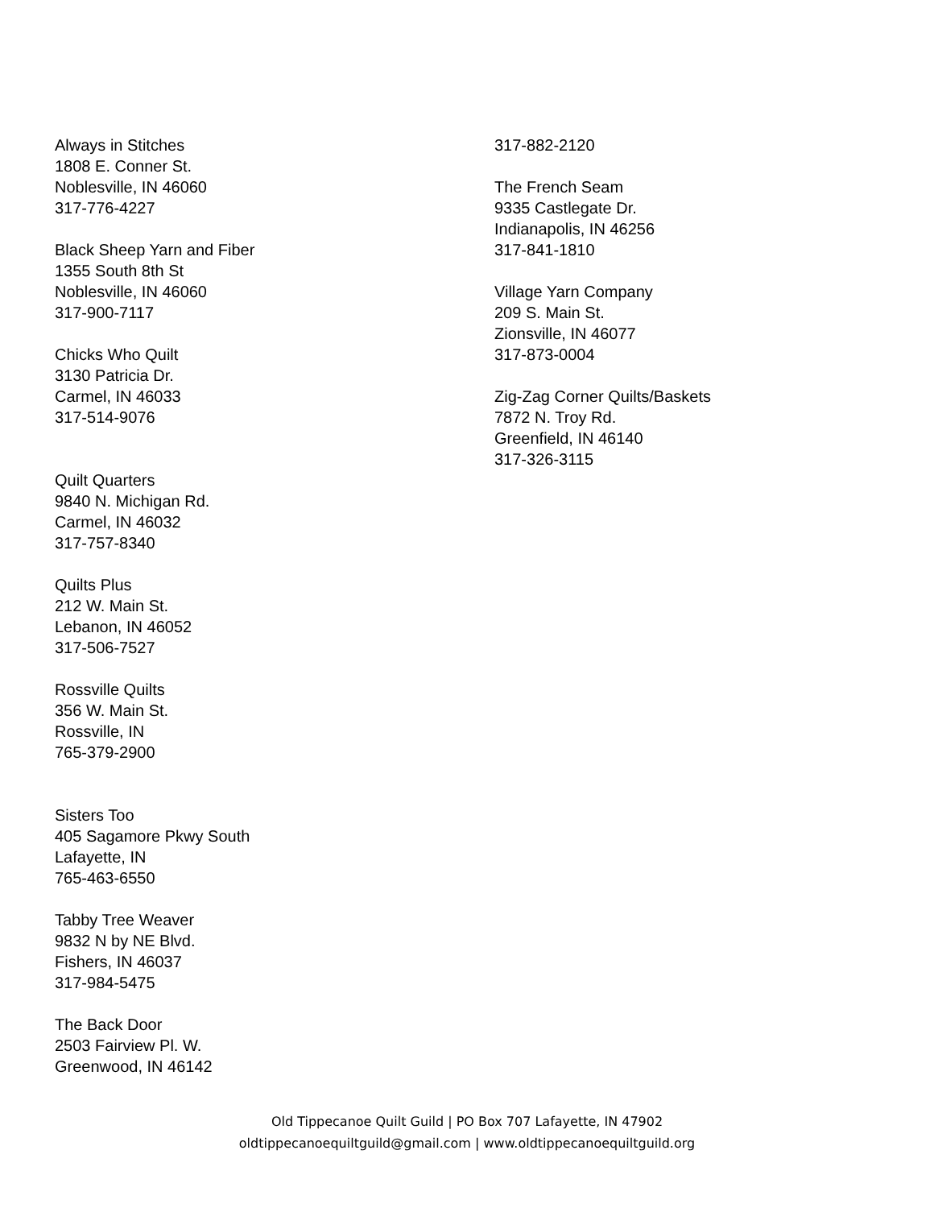Always in Stitches
1808 E. Conner St.
Noblesville, IN 46060
317-776-4227
Black Sheep Yarn and Fiber
1355 South 8th St
Noblesville, IN 46060
317-900-7117
Chicks Who Quilt
3130 Patricia Dr.
Carmel, IN 46033
317-514-9076
Quilt Quarters
9840 N. Michigan Rd.
Carmel, IN 46032
317-757-8340
Quilts Plus
212 W. Main St.
Lebanon, IN 46052
317-506-7527
Rossville Quilts
356 W. Main St.
Rossville, IN
765-379-2900
Sisters Too
405 Sagamore Pkwy South
Lafayette, IN
765-463-6550
Tabby Tree Weaver
9832 N by NE Blvd.
Fishers, IN 46037
317-984-5475
The Back Door
2503 Fairview Pl. W.
Greenwood, IN 46142
317-882-2120
The French Seam
9335 Castlegate Dr.
Indianapolis, IN 46256
317-841-1810
Village Yarn Company
209 S. Main St.
Zionsville, IN 46077
317-873-0004
Zig-Zag Corner Quilts/Baskets
7872 N. Troy Rd.
Greenfield, IN 46140
317-326-3115
Old Tippecanoe Quilt Guild | PO Box 707 Lafayette, IN 47902
oldtippecanoequiltguild@gmail.com | www.oldtippecanoequiltguild.org